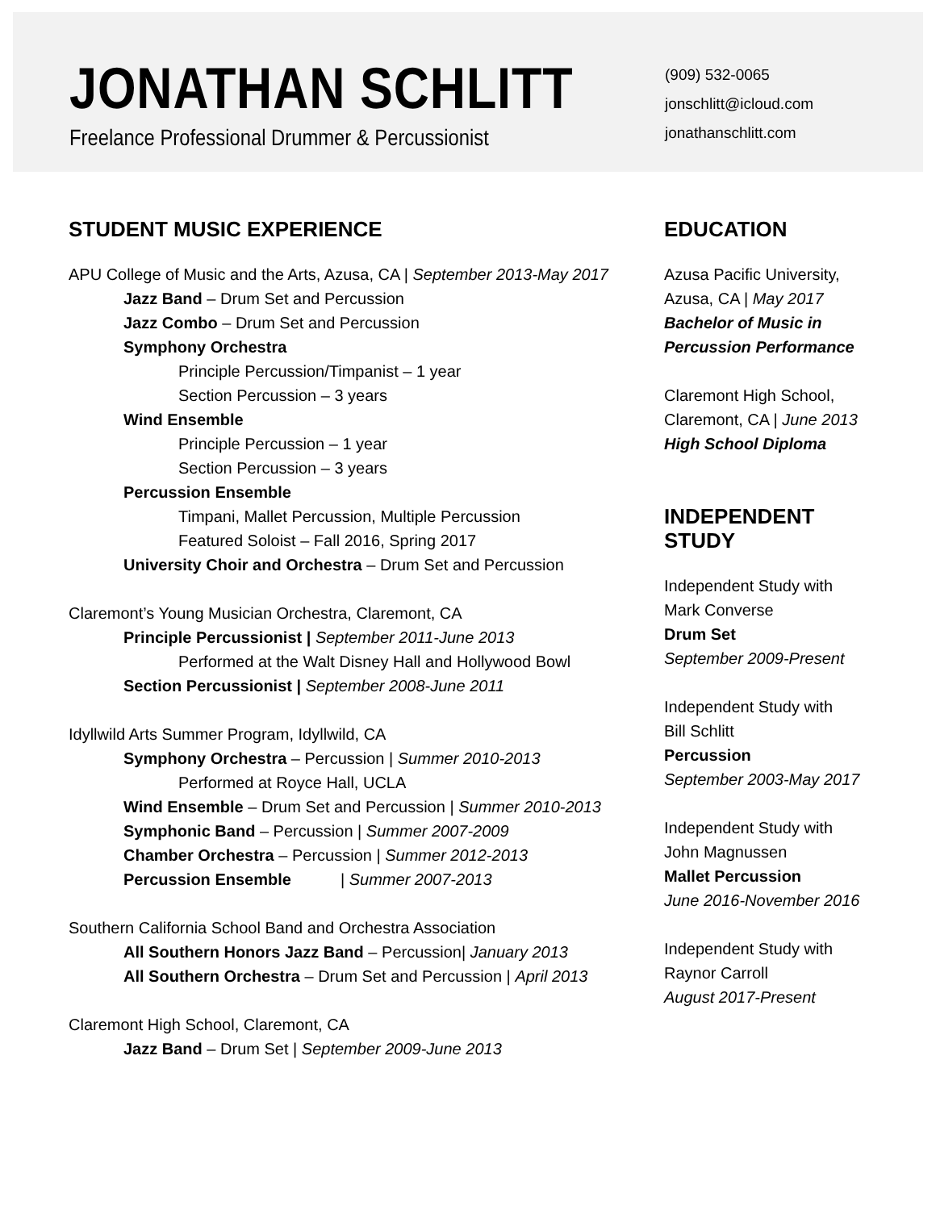JONATHAN SCHLITT
Freelance Professional Drummer & Percussionist
(909) 532-0065
jonschlitt@icloud.com
jonathanschlitt.com
STUDENT MUSIC EXPERIENCE
APU College of Music and the Arts, Azusa, CA | September 2013-May 2017
Jazz Band – Drum Set and Percussion
Jazz Combo – Drum Set and Percussion
Symphony Orchestra
Principle Percussion/Timpanist – 1 year
Section Percussion – 3 years
Wind Ensemble
Principle Percussion – 1 year
Section Percussion – 3 years
Percussion Ensemble
Timpani, Mallet Percussion, Multiple Percussion
Featured Soloist – Fall 2016, Spring 2017
University Choir and Orchestra – Drum Set and Percussion
Claremont’s Young Musician Orchestra, Claremont, CA
Principle Percussionist | September 2011-June 2013
Performed at the Walt Disney Hall and Hollywood Bowl
Section Percussionist | September 2008-June 2011
Idyllwild Arts Summer Program, Idyllwild, CA
Symphony Orchestra – Percussion | Summer 2010-2013
Performed at Royce Hall, UCLA
Wind Ensemble – Drum Set and Percussion | Summer 2010-2013
Symphonic Band – Percussion | Summer 2007-2009
Chamber Orchestra – Percussion | Summer 2012-2013
Percussion Ensemble | Summer 2007-2013
Southern California School Band and Orchestra Association
All Southern Honors Jazz Band – Percussion| January 2013
All Southern Orchestra – Drum Set and Percussion | April 2013
Claremont High School, Claremont, CA
Jazz Band – Drum Set | September 2009-June 2013
EDUCATION
Azusa Pacific University,
Azusa, CA | May 2017
Bachelor of Music in
Percussion Performance
Claremont High School,
Claremont, CA | June 2013
High School Diploma
INDEPENDENT
STUDY
Independent Study with
Mark Converse
Drum Set
September 2009-Present
Independent Study with
Bill Schlitt
Percussion
September 2003-May 2017
Independent Study with
John Magnussen
Mallet Percussion
June 2016-November 2016
Independent Study with
Raynor Carroll
August 2017-Present